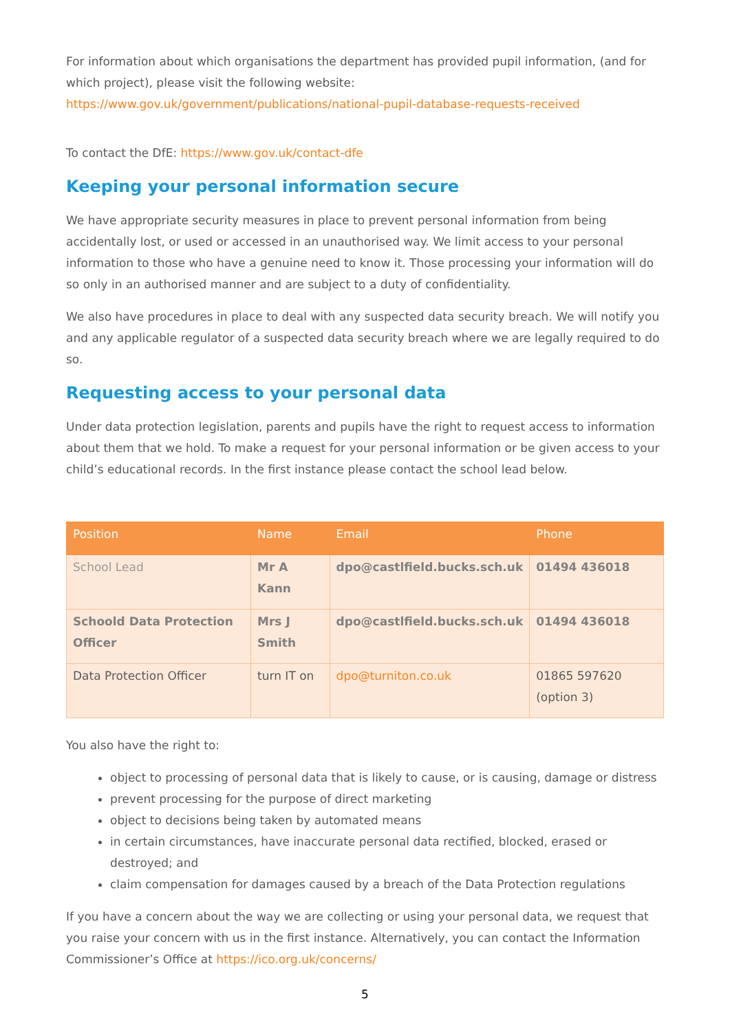For information about which organisations the department has provided pupil information, (and for which project), please visit the following website:
https://www.gov.uk/government/publications/national-pupil-database-requests-received
To contact the DfE: https://www.gov.uk/contact-dfe
Keeping your personal information secure
We have appropriate security measures in place to prevent personal information from being accidentally lost, or used or accessed in an unauthorised way. We limit access to your personal information to those who have a genuine need to know it. Those processing your information will do so only in an authorised manner and are subject to a duty of confidentiality.
We also have procedures in place to deal with any suspected data security breach. We will notify you and any applicable regulator of a suspected data security breach where we are legally required to do so.
Requesting access to your personal data
Under data protection legislation, parents and pupils have the right to request access to information about them that we hold. To make a request for your personal information or be given access to your child’s educational records. In the first instance please contact the school lead below.
| Position | Name | Email | Phone |
| --- | --- | --- | --- |
| School Lead | Mr A Kann | dpo@castlfield.bucks.sch.uk | 01494 436018 |
| Schoold Data Protection Officer | Mrs J Smith | dpo@castlfield.bucks.sch.uk | 01494 436018 |
| Data Protection Officer | turn IT on | dpo@turniton.co.uk | 01865 597620 (option 3) |
You also have the right to:
object to processing of personal data that is likely to cause, or is causing, damage or distress
prevent processing for the purpose of direct marketing
object to decisions being taken by automated means
in certain circumstances, have inaccurate personal data rectified, blocked, erased or destroyed; and
claim compensation for damages caused by a breach of the Data Protection regulations
If you have a concern about the way we are collecting or using your personal data, we request that you raise your concern with us in the first instance. Alternatively, you can contact the Information Commissioner’s Office at https://ico.org.uk/concerns/
5